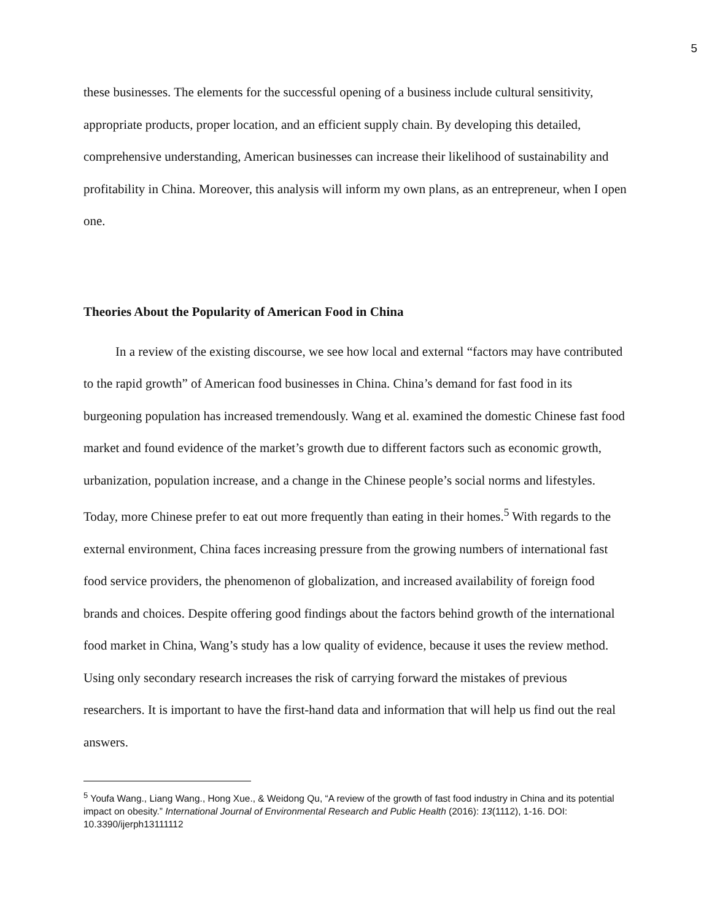5
these businesses. The elements for the successful opening of a business include cultural sensitivity, appropriate products, proper location, and an efficient supply chain. By developing this detailed, comprehensive understanding, American businesses can increase their likelihood of sustainability and profitability in China. Moreover, this analysis will inform my own plans, as an entrepreneur, when I open one.
Theories About the Popularity of American Food in China
In a review of the existing discourse, we see how local and external “factors may have contributed to the rapid growth” of American food businesses in China. China’s demand for fast food in its burgeoning population has increased tremendously. Wang et al. examined the domestic Chinese fast food market and found evidence of the market’s growth due to different factors such as economic growth, urbanization, population increase, and a change in the Chinese people’s social norms and lifestyles. Today, more Chinese prefer to eat out more frequently than eating in their homes.<sup>5</sup> With regards to the external environment, China faces increasing pressure from the growing numbers of international fast food service providers, the phenomenon of globalization, and increased availability of foreign food brands and choices. Despite offering good findings about the factors behind growth of the international food market in China, Wang’s study has a low quality of evidence, because it uses the review method. Using only secondary research increases the risk of carrying forward the mistakes of previous researchers. It is important to have the first-hand data and information that will help us find out the real answers.
<sup>5</sup> Youfa Wang., Liang Wang., Hong Xue., & Weidong Qu, “A review of the growth of fast food industry in China and its potential impact on obesity.” International Journal of Environmental Research and Public Health (2016): 13(1112), 1-16. DOI: 10.3390/ijerph13111112